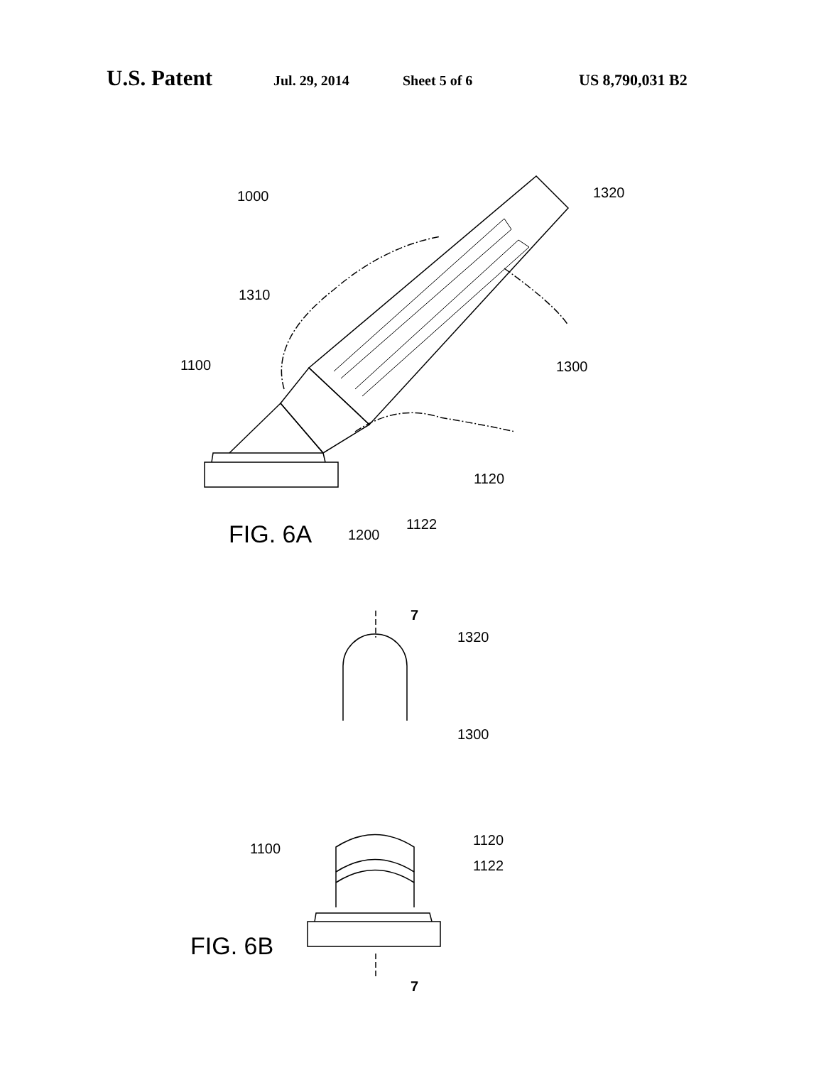U.S. Patent Jul. 29, 2014 Sheet 5 of 6 US 8,790,031 B2
1000
1320
1310
1100
1300
1120
1122
1200
1320
1300
1120
1122
1100
FIG. 6A
FIG. 6B
7
7